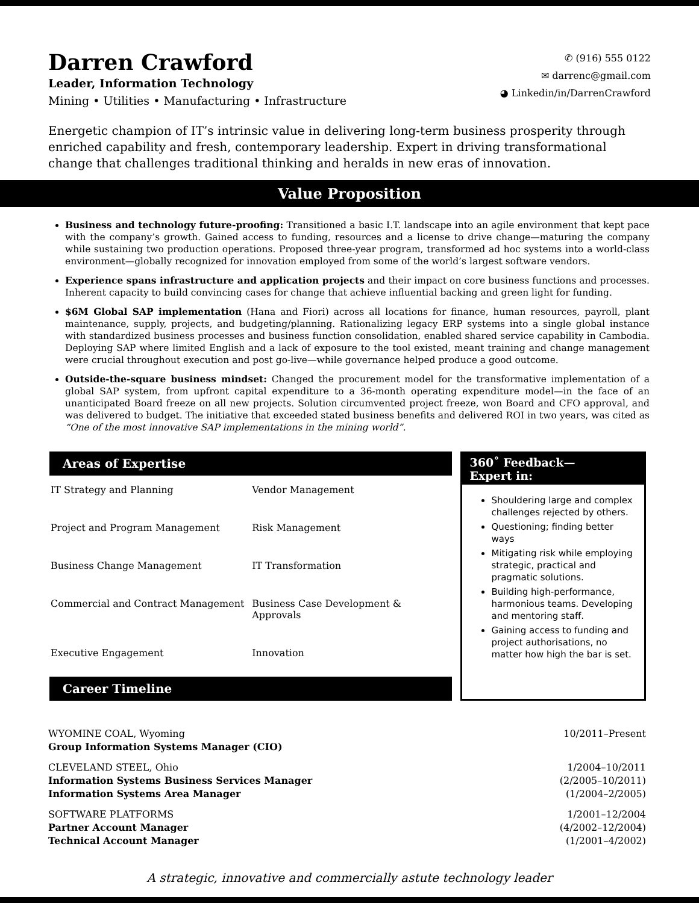Darren Crawford
Leader, Information Technology
Mining • Utilities • Manufacturing • Infrastructure
✆ (916) 555 0122
✉ darrenc@gmail.com
◕ Linkedin/in/DarrenCrawford
Energetic champion of IT’s intrinsic value in delivering long-term business prosperity through enriched capability and fresh, contemporary leadership. Expert in driving transformational change that challenges traditional thinking and heralds in new eras of innovation.
Value Proposition
Business and technology future-proofing: Transitioned a basic I.T. landscape into an agile environment that kept pace with the company’s growth. Gained access to funding, resources and a license to drive change—maturing the company while sustaining two production operations. Proposed three-year program, transformed ad hoc systems into a world-class environment—globally recognized for innovation employed from some of the world’s largest software vendors.
Experience spans infrastructure and application projects and their impact on core business functions and processes. Inherent capacity to build convincing cases for change that achieve influential backing and green light for funding.
$6M Global SAP implementation (Hana and Fiori) across all locations for finance, human resources, payroll, plant maintenance, supply, projects, and budgeting/planning. Rationalizing legacy ERP systems into a single global instance with standardized business processes and business function consolidation, enabled shared service capability in Cambodia. Deploying SAP where limited English and a lack of exposure to the tool existed, meant training and change management were crucial throughout execution and post go-live—while governance helped produce a good outcome.
Outside-the-square business mindset: Changed the procurement model for the transformative implementation of a global SAP system, from upfront capital expenditure to a 36-month operating expenditure model—in the face of an unanticipated Board freeze on all new projects. Solution circumvented project freeze, won Board and CFO approval, and was delivered to budget. The initiative that exceeded stated business benefits and delivered ROI in two years, was cited as “One of the most innovative SAP implementations in the mining world”.
Areas of Expertise
| IT Strategy and Planning | Vendor Management |
| Project and Program Management | Risk Management |
| Business Change Management | IT Transformation |
| Commercial and Contract Management | Business Case Development & Approvals |
| Executive Engagement | Innovation |
Career Timeline
360˚ Feedback—
Expert in:
Shouldering large and complex challenges rejected by others.
Questioning; finding better ways
Mitigating risk while employing strategic, practical and pragmatic solutions.
Building high-performance, harmonious teams. Developing and mentoring staff.
Gaining access to funding and project authorisations, no matter how high the bar is set.
WYOMINE COAL, Wyoming
Group Information Systems Manager (CIO)
10/2011–Present
CLEVELAND STEEL, Ohio
Information Systems Business Services Manager
Information Systems Area Manager
1/2004–10/2011
(2/2005–10/2011)
(1/2004–2/2005)
SOFTWARE PLATFORMS
Partner Account Manager
Technical Account Manager
1/2001–12/2004
(4/2002–12/2004)
(1/2001–4/2002)
A strategic, innovative and commercially astute technology leader